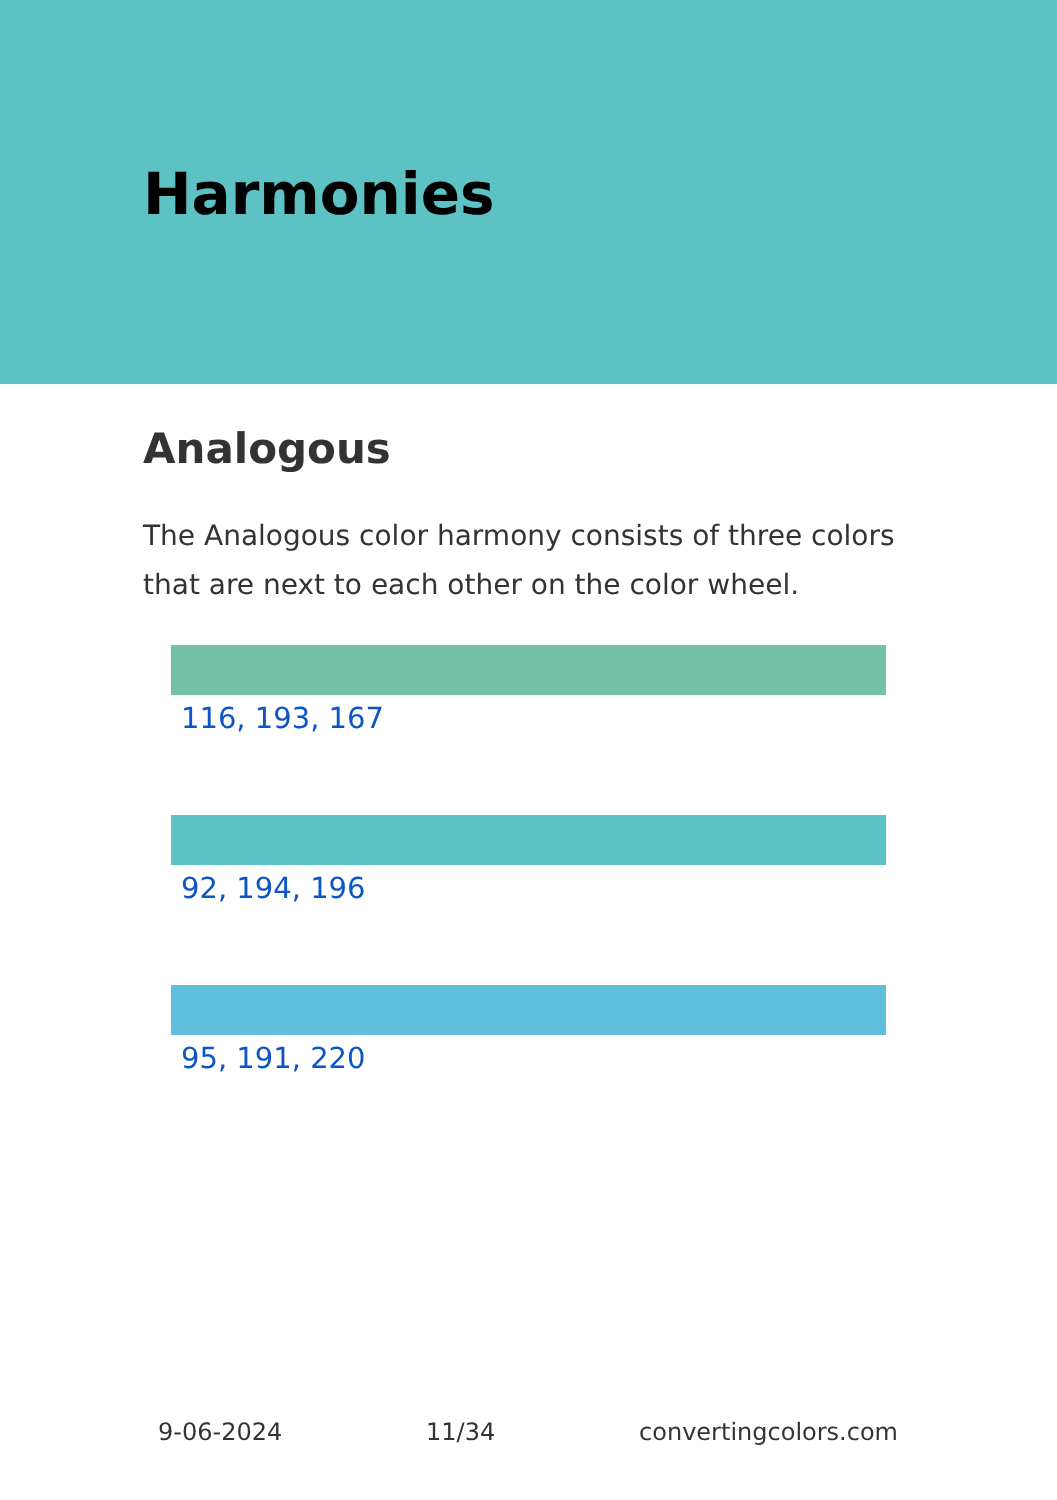Harmonies
Analogous
The Analogous color harmony consists of three colors that are next to each other on the color wheel.
116, 193, 167
92, 194, 196
95, 191, 220
9-06-2024 11/34 convertingcolors.com